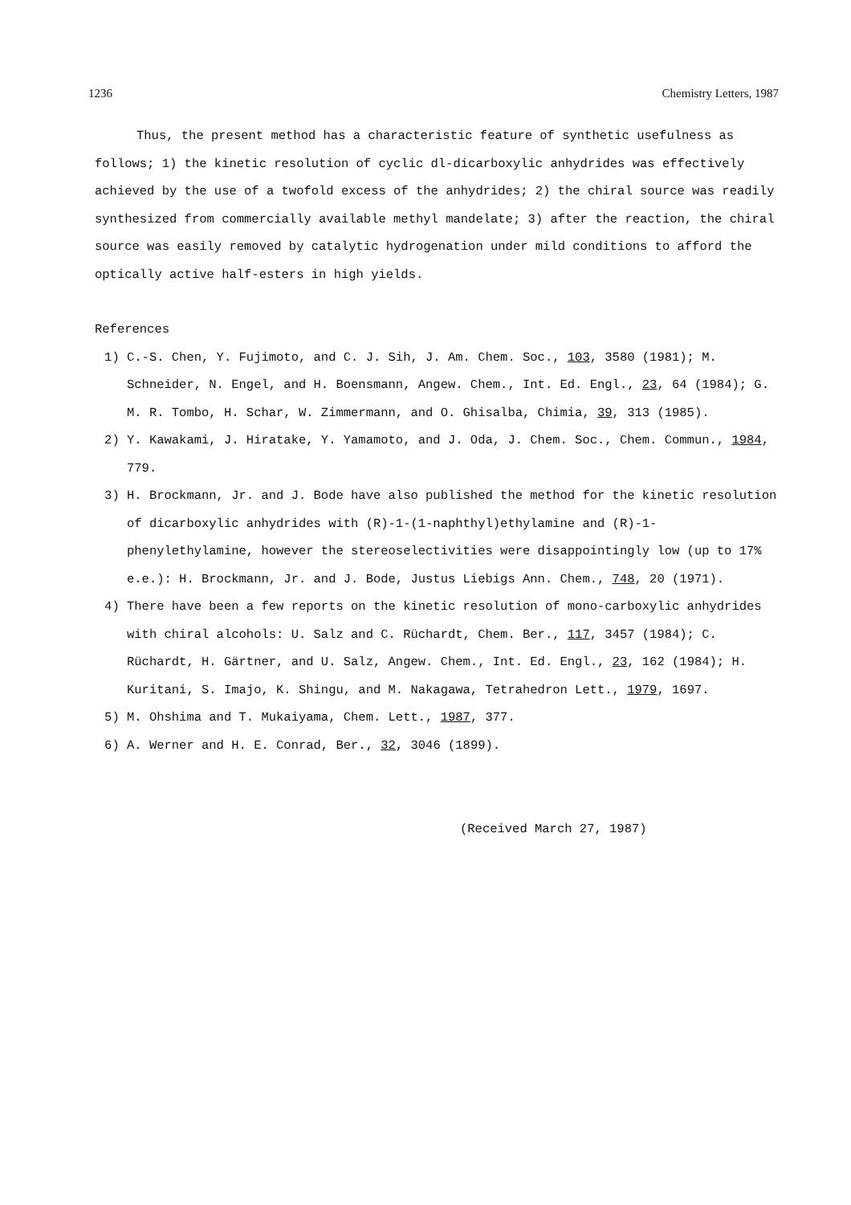1236 Chemistry Letters, 1987
Thus, the present method has a characteristic feature of synthetic usefulness as follows; 1) the kinetic resolution of cyclic dl-dicarboxylic anhydrides was effectively achieved by the use of a twofold excess of the anhydrides; 2) the chiral source was readily synthesized from commercially available methyl mandelate; 3) after the reaction, the chiral source was easily removed by catalytic hydrogenation under mild conditions to afford the optically active half-esters in high yields.
References
1) C.-S. Chen, Y. Fujimoto, and C. J. Sih, J. Am. Chem. Soc., 103, 3580 (1981); M. Schneider, N. Engel, and H. Boensmann, Angew. Chem., Int. Ed. Engl., 23, 64 (1984); G. M. R. Tombo, H. Schar, W. Zimmermann, and O. Ghisalba, Chimia, 39, 313 (1985).
2) Y. Kawakami, J. Hiratake, Y. Yamamoto, and J. Oda, J. Chem. Soc., Chem. Commun., 1984, 779.
3) H. Brockmann, Jr. and J. Bode have also published the method for the kinetic resolution of dicarboxylic anhydrides with (R)-1-(1-naphthyl)ethylamine and (R)-1-phenylethylamine, however the stereoselectivities were disappointingly low (up to 17% e.e.): H. Brockmann, Jr. and J. Bode, Justus Liebigs Ann. Chem., 748, 20 (1971).
4) There have been a few reports on the kinetic resolution of mono-carboxylic anhydrides with chiral alcohols: U. Salz and C. Rüchardt, Chem. Ber., 117, 3457 (1984); C. Rüchardt, H. Gärtner, and U. Salz, Angew. Chem., Int. Ed. Engl., 23, 162 (1984); H. Kuritani, S. Imajo, K. Shingu, and M. Nakagawa, Tetrahedron Lett., 1979, 1697.
5) M. Ohshima and T. Mukaiyama, Chem. Lett., 1987, 377.
6) A. Werner and H. E. Conrad, Ber., 32, 3046 (1899).
(Received March 27, 1987)